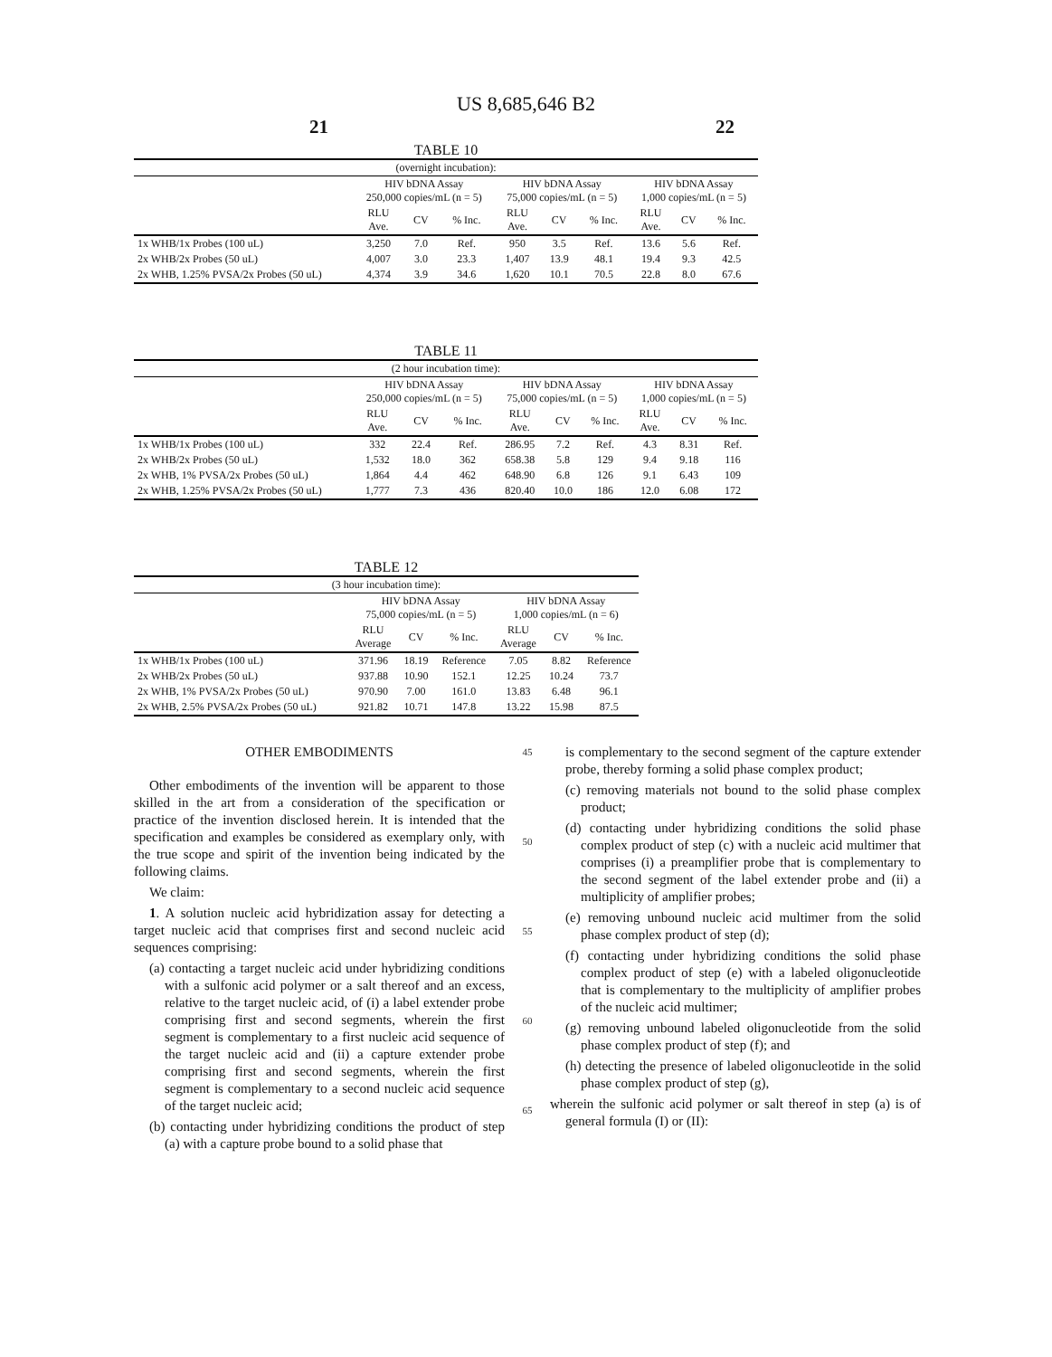US 8,685,646 B2
21 22
TABLE 10
| (overnight incubation): | | | | | | | | | |
| | HIV bDNA Assay 250,000 copies/mL (n = 5) | | | HIV bDNA Assay 75,000 copies/mL (n = 5) | | | HIV bDNA Assay 1,000 copies/mL (n = 5) | | |
| | RLU Ave. | CV | % Inc. | RLU Ave. | CV | % Inc. | RLU Ave. | CV | % Inc. |
| 1x WHB/1x Probes (100 uL) | 3,250 | 7.0 | Ref. | 950 | 3.5 | Ref. | 13.6 | 5.6 | Ref. |
| 2x WHB/2x Probes (50 uL) | 4,007 | 3.0 | 23.3 | 1,407 | 13.9 | 48.1 | 19.4 | 9.3 | 42.5 |
| 2x WHB, 1.25% PVSA/2x Probes (50 uL) | 4,374 | 3.9 | 34.6 | 1,620 | 10.1 | 70.5 | 22.8 | 8.0 | 67.6 |
TABLE 11
| (2 hour incubation time): | | | | | | | | | |
| | HIV bDNA Assay 250,000 copies/mL (n = 5) | | | HIV bDNA Assay 75,000 copies/mL (n = 5) | | | HIV bDNA Assay 1,000 copies/mL (n = 5) | | |
| | RLU Ave. | CV | % Inc. | RLU Ave. | CV | % Inc. | RLU Ave. | CV | % Inc. |
| 1x WHB/1x Probes (100 uL) | 332 | 22.4 | Ref. | 286.95 | 7.2 | Ref. | 4.3 | 8.31 | Ref. |
| 2x WHB/2x Probes (50 uL) | 1,532 | 18.0 | 362 | 658.38 | 5.8 | 129 | 9.4 | 9.18 | 116 |
| 2x WHB, 1% PVSA/2x Probes (50 uL) | 1,864 | 4.4 | 462 | 648.90 | 6.8 | 126 | 9.1 | 6.43 | 109 |
| 2x WHB, 1.25% PVSA/2x Probes (50 uL) | 1,777 | 7.3 | 436 | 820.40 | 10.0 | 186 | 12.0 | 6.08 | 172 |
TABLE 12
| (3 hour incubation time): | | | | | | |
| | HIV bDNA Assay 75,000 copies/mL (n = 5) | | | HIV bDNA Assay 1,000 copies/mL (n = 6) | | |
| | RLU Average | CV | % Inc. | RLU Average | CV | % Inc. |
| 1x WHB/1x Probes (100 uL) | 371.96 | 18.19 | Reference | 7.05 | 8.82 | Reference |
| 2x WHB/2x Probes (50 uL) | 937.88 | 10.90 | 152.1 | 12.25 | 10.24 | 73.7 |
| 2x WHB, 1% PVSA/2x Probes (50 uL) | 970.90 | 7.00 | 161.0 | 13.83 | 6.48 | 96.1 |
| 2x WHB, 2.5% PVSA/2x Probes (50 uL) | 921.82 | 10.71 | 147.8 | 13.22 | 15.98 | 87.5 |
OTHER EMBODIMENTS
Other embodiments of the invention will be apparent to those skilled in the art from a consideration of the specification or practice of the invention disclosed herein. It is intended that the specification and examples be considered as exemplary only, with the true scope and spirit of the invention being indicated by the following claims.
We claim:
1. A solution nucleic acid hybridization assay for detecting a target nucleic acid that comprises first and second nucleic acid sequences comprising:
(a) contacting a target nucleic acid under hybridizing conditions with a sulfonic acid polymer or a salt thereof and an excess, relative to the target nucleic acid, of (i) a label extender probe comprising first and second segments, wherein the first segment is complementary to a first nucleic acid sequence of the target nucleic acid and (ii) a capture extender probe comprising first and second segments, wherein the first segment is complementary to a second nucleic acid sequence of the target nucleic acid;
(b) contacting under hybridizing conditions the product of step (a) with a capture probe bound to a solid phase that
45
50
55
60
65
is complementary to the second segment of the capture extender probe, thereby forming a solid phase complex product;
(c) removing materials not bound to the solid phase complex product;
(d) contacting under hybridizing conditions the solid phase complex product of step (c) with a nucleic acid multimer that comprises (i) a preamplifier probe that is complementary to the second segment of the label extender probe and (ii) a multiplicity of amplifier probes;
(e) removing unbound nucleic acid multimer from the solid phase complex product of step (d);
(f) contacting under hybridizing conditions the solid phase complex product of step (e) with a labeled oligonucleotide that is complementary to the multiplicity of amplifier probes of the nucleic acid multimer;
(g) removing unbound labeled oligonucleotide from the solid phase complex product of step (f); and
(h) detecting the presence of labeled oligonucleotide in the solid phase complex product of step (g),
wherein the sulfonic acid polymer or salt thereof in step (a) is of general formula (I) or (II):